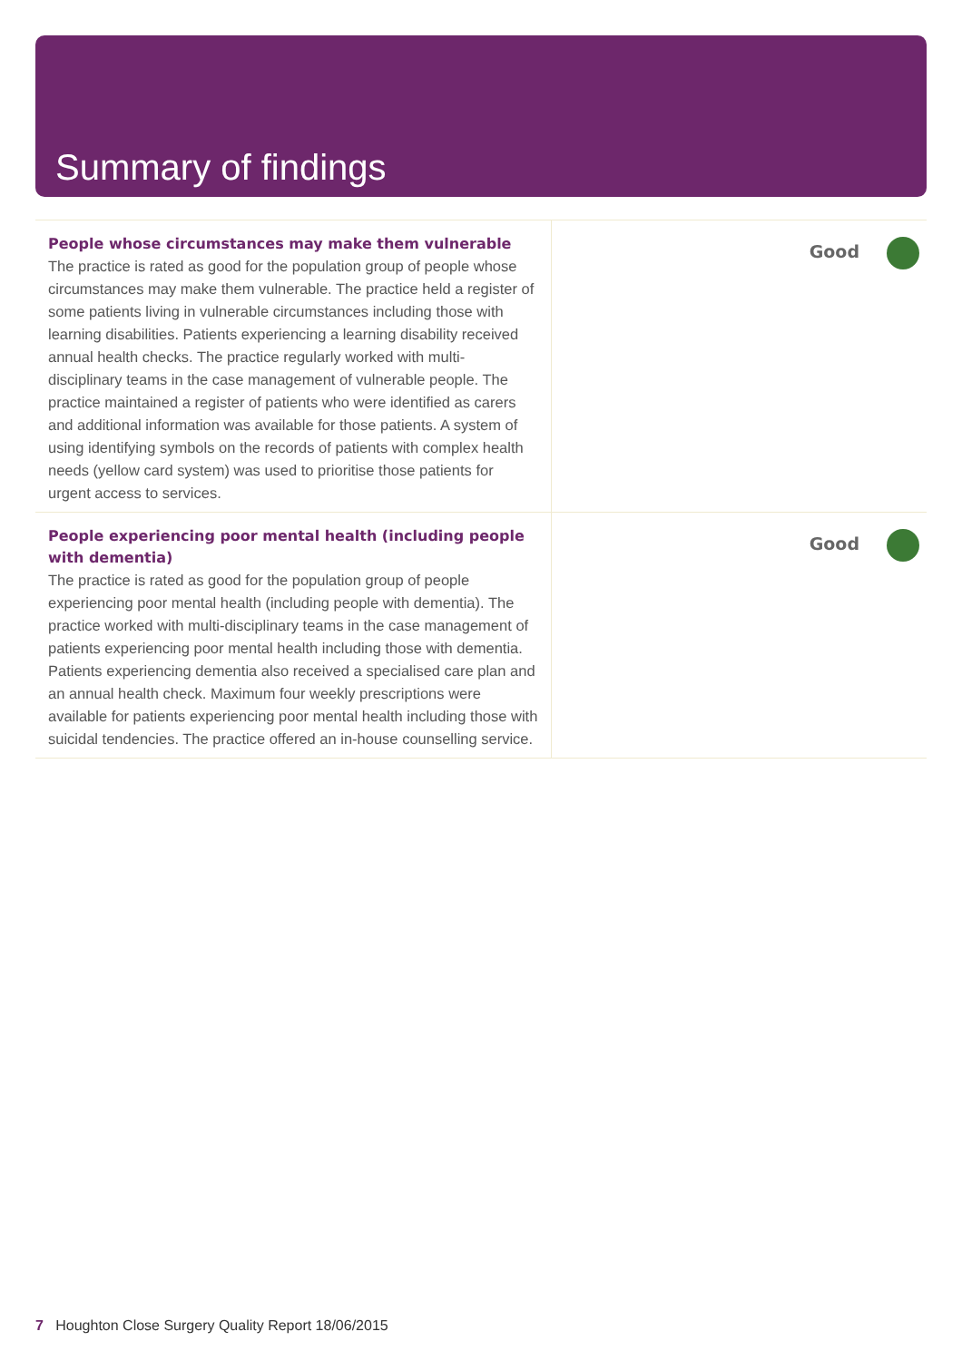Summary of findings
| People whose circumstances may make them vulnerable The practice is rated as good for the population group of people whose circumstances may make them vulnerable. The practice held a register of some patients living in vulnerable circumstances including those with learning disabilities. Patients experiencing a learning disability received annual health checks. The practice regularly worked with multi-disciplinary teams in the case management of vulnerable people. The practice maintained a register of patients who were identified as carers and additional information was available for those patients. A system of using identifying symbols on the records of patients with complex health needs (yellow card system) was used to prioritise those patients for urgent access to services. | Good |
| People experiencing poor mental health (including people with dementia) The practice is rated as good for the population group of people experiencing poor mental health (including people with dementia). The practice worked with multi-disciplinary teams in the case management of patients experiencing poor mental health including those with dementia. Patients experiencing dementia also received a specialised care plan and an annual health check. Maximum four weekly prescriptions were available for patients experiencing poor mental health including those with suicidal tendencies. The practice offered an in-house counselling service. | Good |
7 Houghton Close Surgery Quality Report 18/06/2015